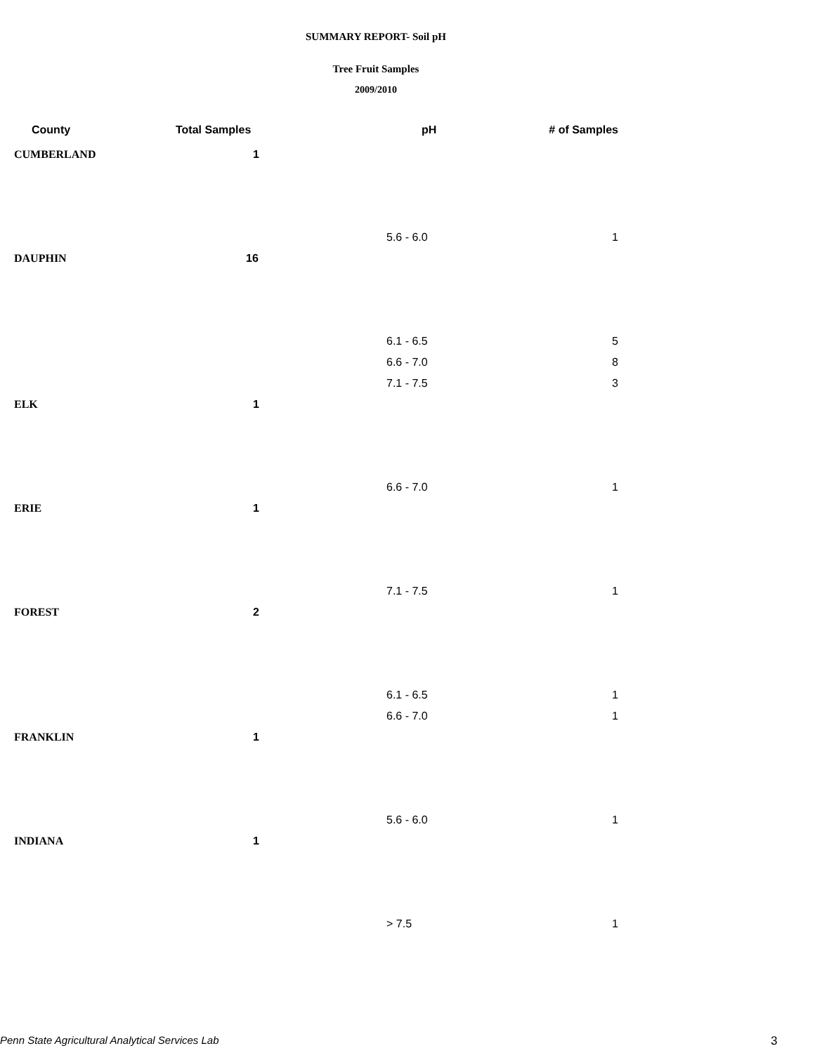SUMMARY REPORT- Soil pH
Tree Fruit Samples
2009/2010
| County | Total Samples | pH | # of Samples |
| --- | --- | --- | --- |
| CUMBERLAND | 1 | | |
| | | 5.6 - 6.0 | 1 |
| DAUPHIN | 16 | | |
| | | 6.1 - 6.5 | 5 |
| | | 6.6 - 7.0 | 8 |
| | | 7.1 - 7.5 | 3 |
| ELK | 1 | | |
| | | 6.6 - 7.0 | 1 |
| ERIE | 1 | | |
| | | 7.1 - 7.5 | 1 |
| FOREST | 2 | | |
| | | 6.1 - 6.5 | 1 |
| | | 6.6 - 7.0 | 1 |
| FRANKLIN | 1 | | |
| | | 5.6 - 6.0 | 1 |
| INDIANA | 1 | | |
| | | > 7.5 | 1 |
Penn State Agricultural Analytical Services Lab
3